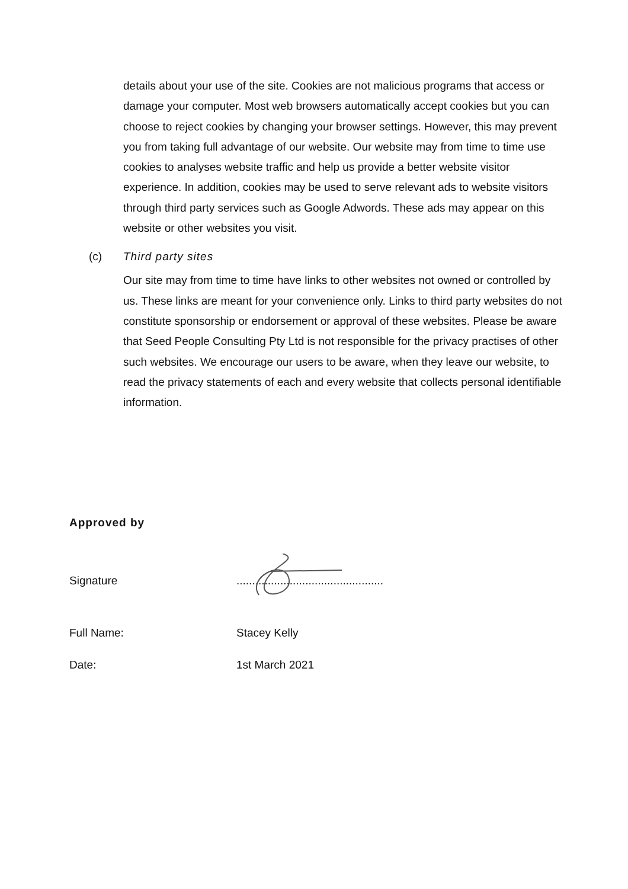details about your use of the site. Cookies are not malicious programs that access or damage your computer. Most web browsers automatically accept cookies but you can choose to reject cookies by changing your browser settings. However, this may prevent you from taking full advantage of our website. Our website may from time to time use cookies to analyses website traffic and help us provide a better website visitor experience. In addition, cookies may be used to serve relevant ads to website visitors through third party services such as Google Adwords. These ads may appear on this website or other websites you visit.
(c) Third party sites
Our site may from time to time have links to other websites not owned or controlled by us. These links are meant for your convenience only. Links to third party websites do not constitute sponsorship or endorsement or approval of these websites. Please be aware that Seed People Consulting Pty Ltd is not responsible for the privacy practises of other such websites. We encourage our users to be aware, when they leave our website, to read the privacy statements of each and every website that collects personal identifiable information.
Approved by
Signature...............................................
Full Name: Stacey Kelly
Date: 1st March 2021